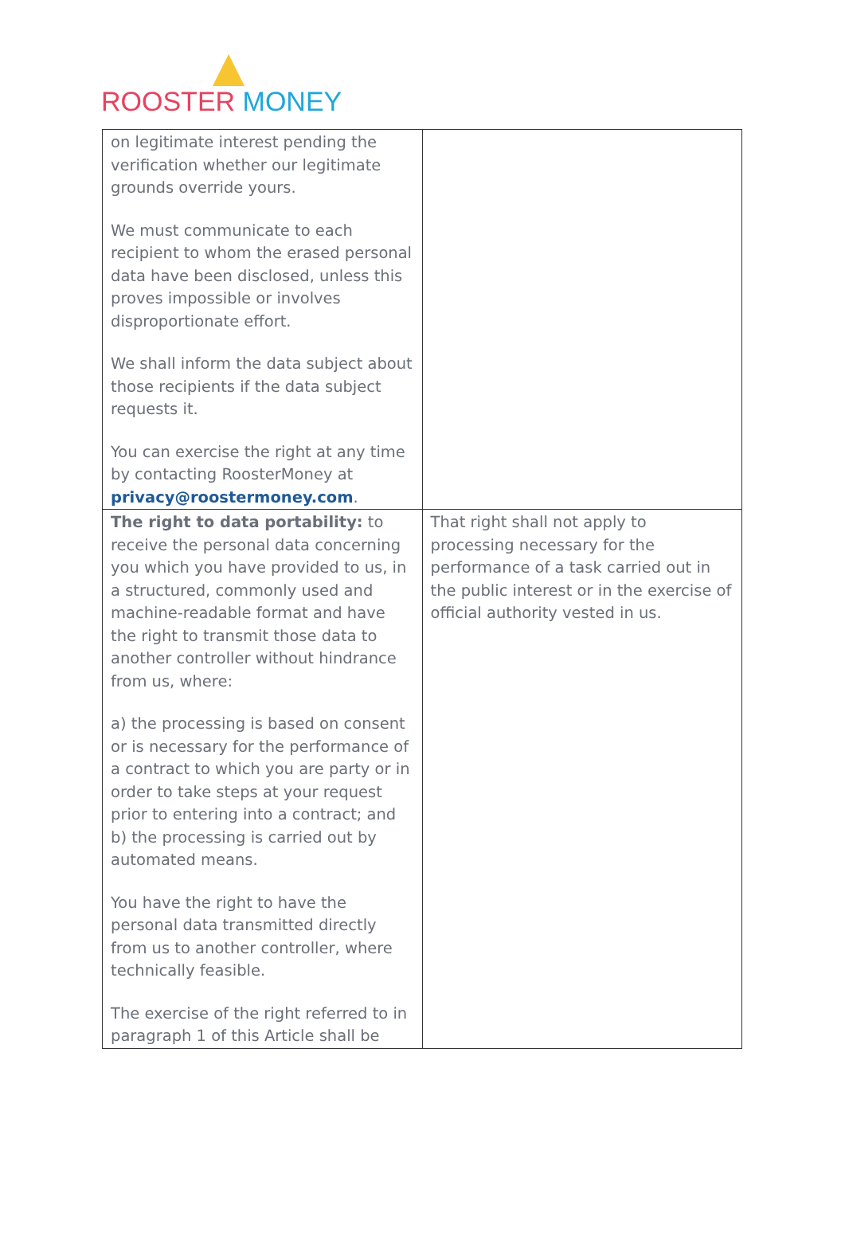ROOSTER MONEY
| on legitimate interest pending the verification whether our legitimate grounds override yours. We must communicate to each recipient to whom the erased personal data have been disclosed, unless this proves impossible or involves disproportionate effort. We shall inform the data subject about those recipients if the data subject requests it. You can exercise the right at any time by contacting RoosterMoney at privacy@roostermoney.com . | |
| The right to data portability: to receive the personal data concerning you which you have provided to us, in a structured, commonly used and machine-readable format and have the right to transmit those data to another controller without hindrance from us, where: a) the processing is based on consent or is necessary for the performance of a contract to which you are party or in order to take steps at your request prior to entering into a contract; and b) the processing is carried out by automated means. You have the right to have the personal data transmitted directly from us to another controller, where technically feasible. The exercise of the right referred to in paragraph 1 of this Article shall be | That right shall not apply to processing necessary for the performance of a task carried out in the public interest or in the exercise of official authority vested in us. |